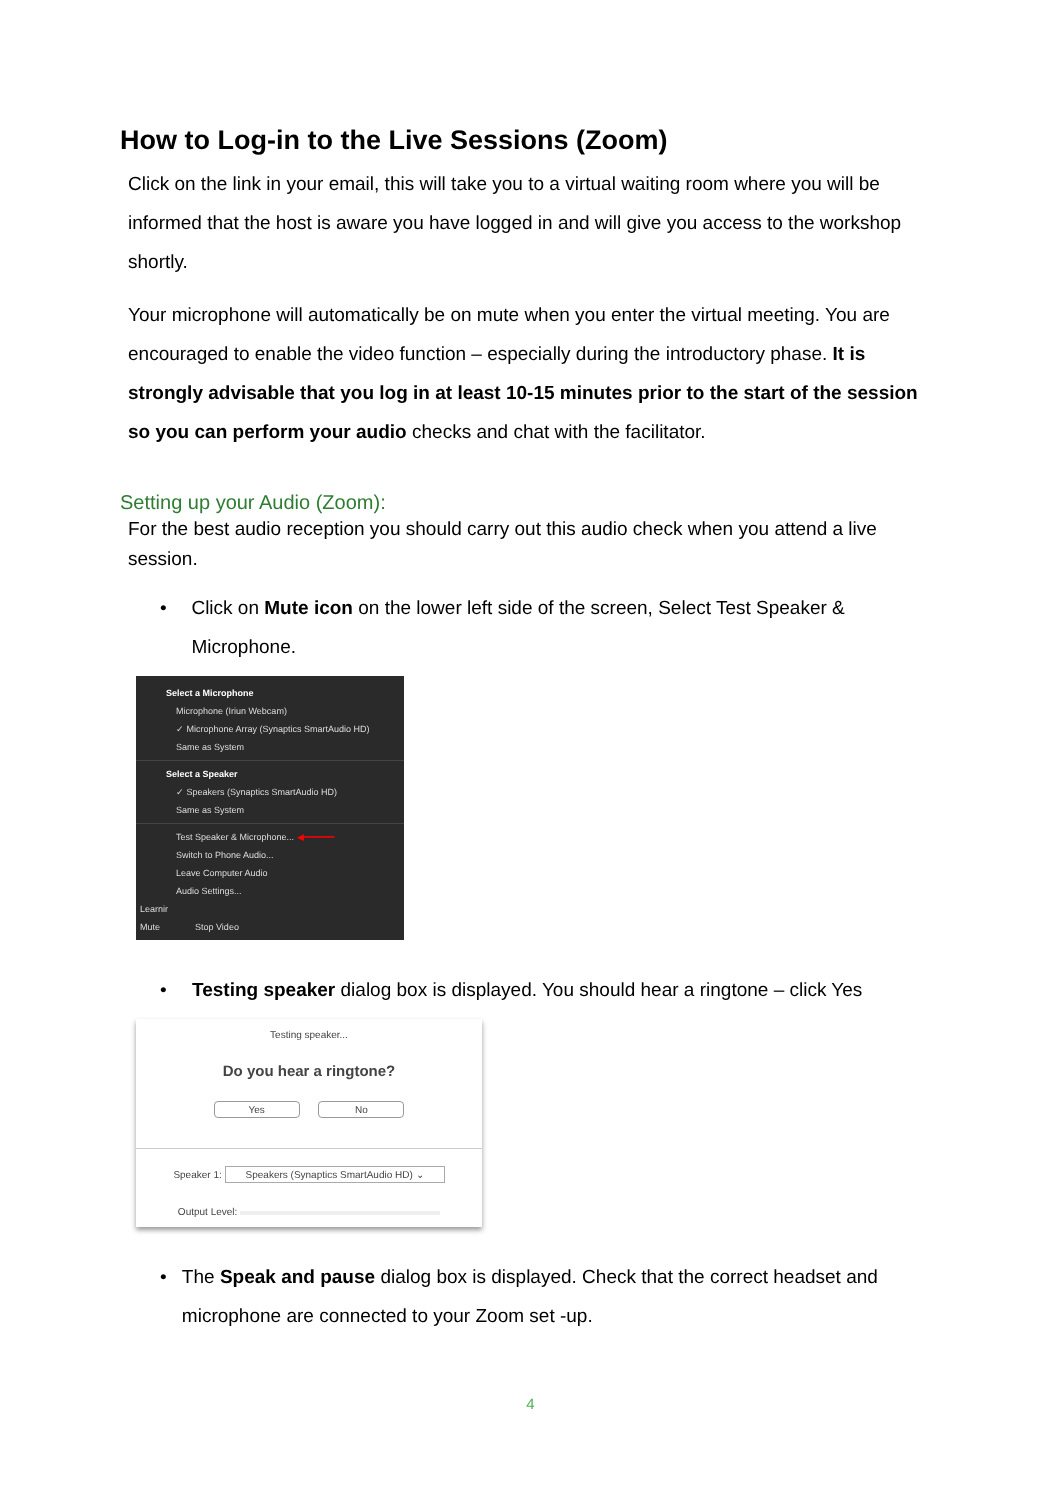How to Log-in to the Live Sessions (Zoom)
Click on the link in your email, this will take you to a virtual waiting room where you will be informed that the host is aware you have logged in and will give you access to the workshop shortly.
Your microphone will automatically be on mute when you enter the virtual meeting. You are encouraged to enable the video function – especially during the introductory phase. It is strongly advisable that you log in at least 10-15 minutes prior to the start of the session so you can perform your audio checks and chat with the facilitator.
Setting up your Audio (Zoom):
For the best audio reception you should carry out this audio check when you attend a live session.
• Click on Mute icon on the lower left side of the screen, Select Test Speaker & Microphone.
Select a Microphone
Microphone (Iriun Webcam)
✓ Microphone Array (Synaptics SmartAudio HD)
Same as System
Select a Speaker
✓ Speakers (Synaptics SmartAudio HD)
Same as System
Test Speaker & Microphone... ◀━━━━━━
Switch to Phone Audio...
Leave Computer Audio
Audio Settings...
Learnir
Mute Stop Video
• Testing speaker dialog box is displayed. You should hear a ringtone – click Yes
Testing speaker...
Do you hear a ringtone?
Yes No
Speaker 1: Speakers (Synaptics SmartAudio HD) ⌄
Output Level:
• The Speak and pause dialog box is displayed. Check that the correct headset and microphone are connected to your Zoom set -up.
4